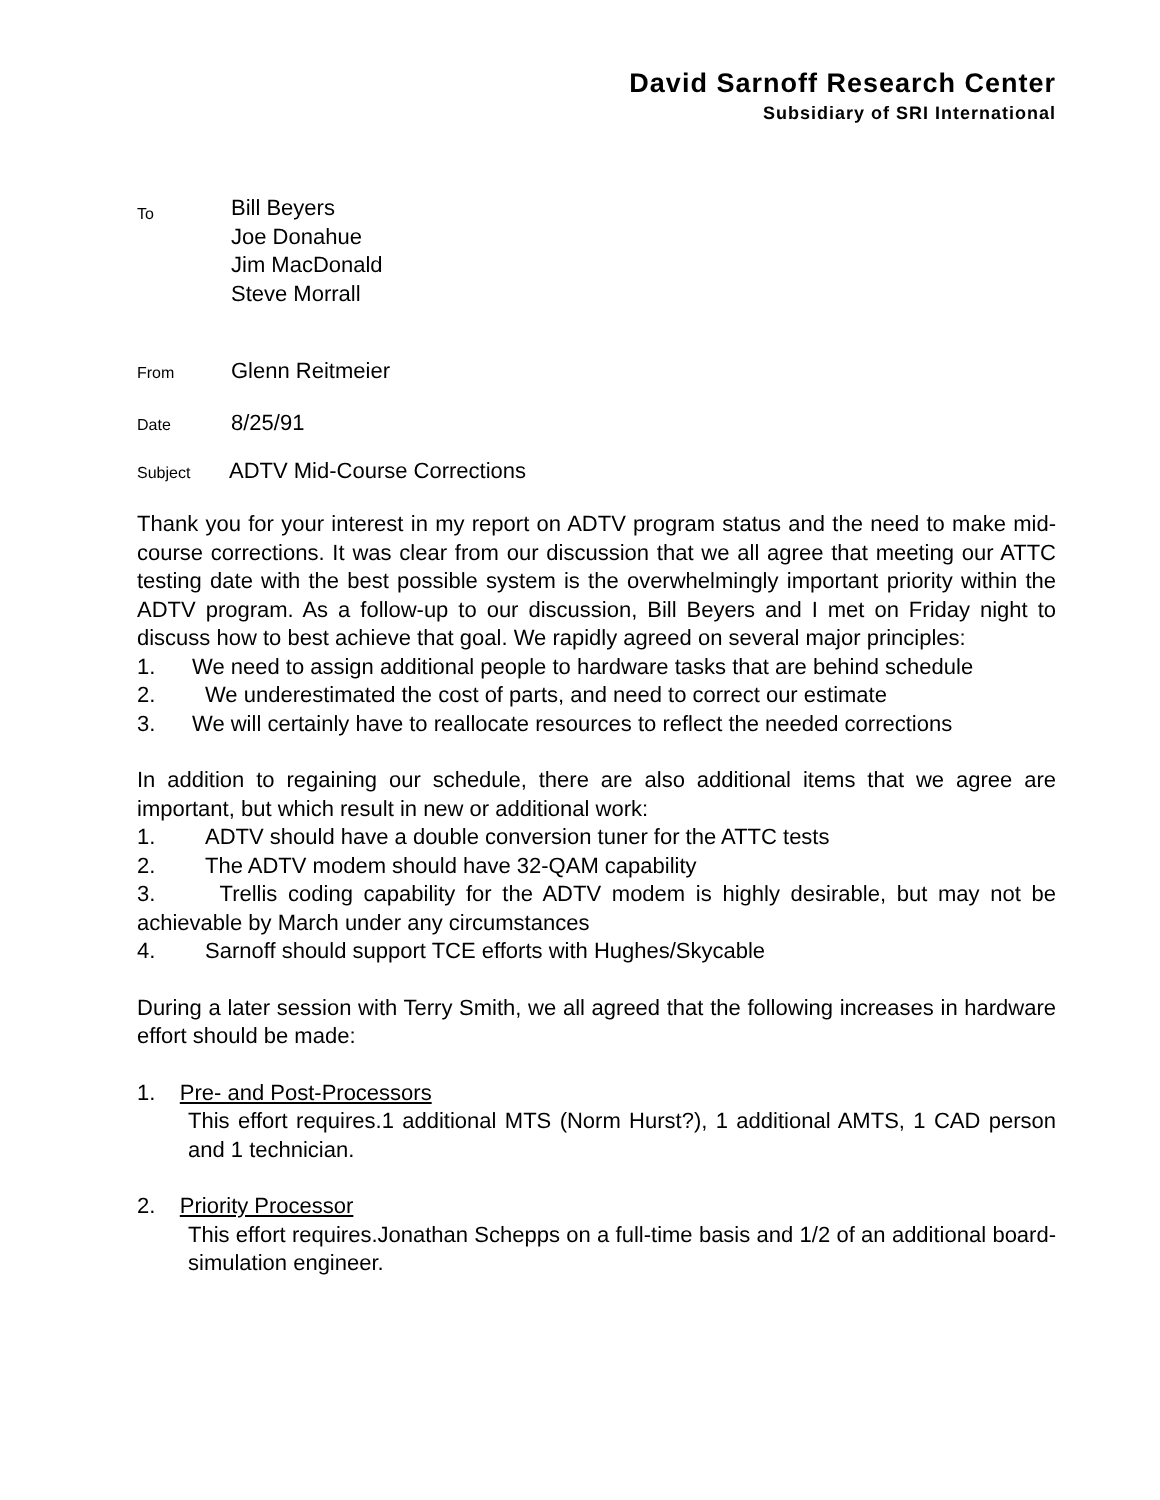David Sarnoff Research Center
Subsidiary of SRI International
To
Bill Beyers
Joe Donahue
Jim MacDonald
Steve Morrall
From
Glenn Reitmeier
Date
8/25/91
Subject
ADTV Mid-Course Corrections
Thank you for your interest in my report on ADTV program status and the need to make mid-course corrections. It was clear from our discussion that we all agree that meeting our ATTC testing date with the best possible system is the overwhelmingly important priority within the ADTV program. As a follow-up to our discussion, Bill Beyers and I met on Friday night to discuss how to best achieve that goal. We rapidly agreed on several major principles:
1. We need to assign additional people to hardware tasks that are behind schedule
2. We underestimated the cost of parts, and need to correct our estimate
3. We will certainly have to reallocate resources to reflect the needed corrections
In addition to regaining our schedule, there are also additional items that we agree are important, but which result in new or additional work:
1. ADTV should have a double conversion tuner for the ATTC tests
2. The ADTV modem should have 32-QAM capability
3. Trellis coding capability for the ADTV modem is highly desirable, but may not be achievable by March under any circumstances
4. Sarnoff should support TCE efforts with Hughes/Skycable
During a later session with Terry Smith, we all agreed that the following increases in hardware effort should be made:
1. Pre- and Post-Processors
This effort requires.1 additional MTS (Norm Hurst?), 1 additional AMTS, 1 CAD person and 1 technician.
2. Priority Processor
This effort requires.Jonathan Schepps on a full-time basis and 1/2 of an additional board-simulation engineer.